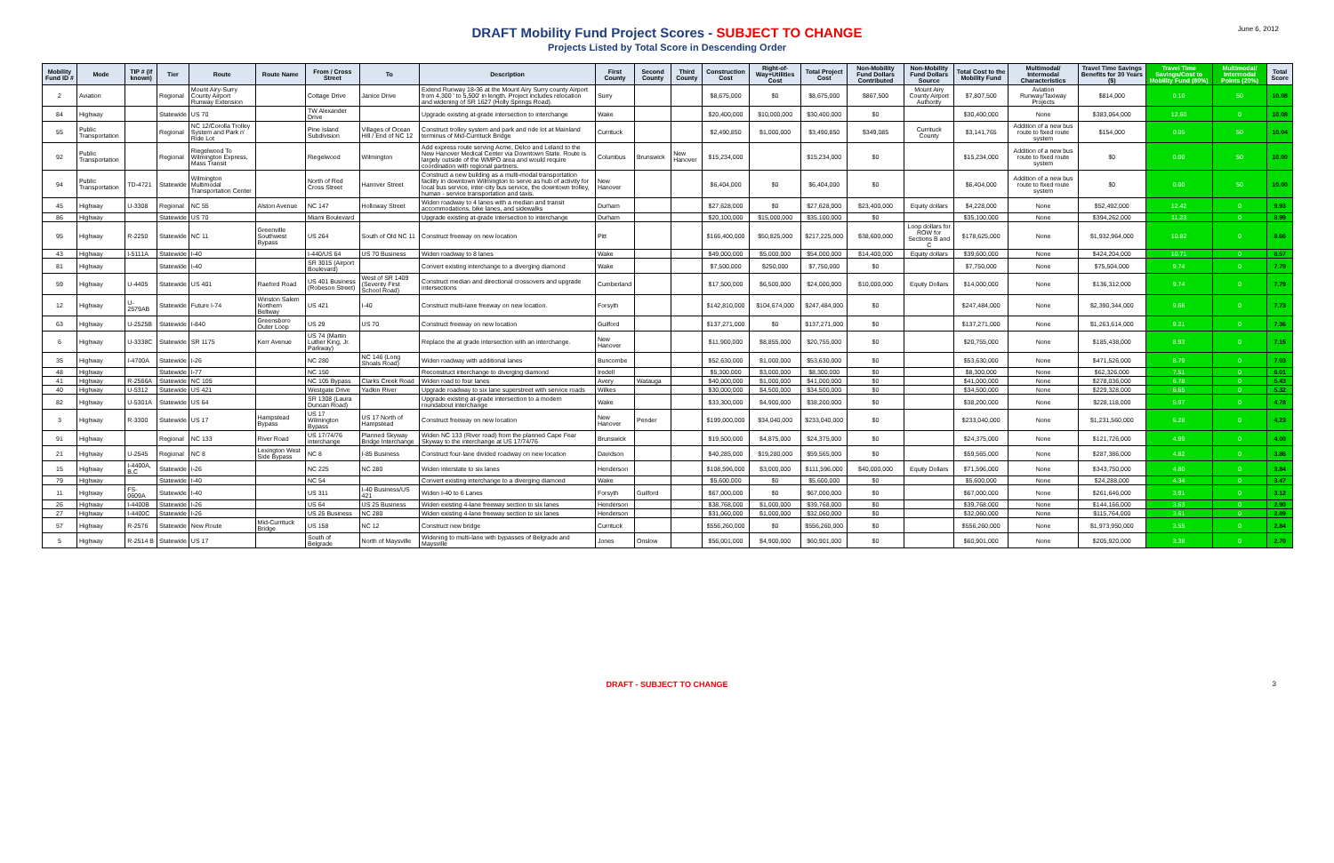DRAFT Mobility Fund Project Scores - SUBJECT TO CHANGE
Projects Listed by Total Score in Descending Order
June 6, 2012
| Mobility Fund ID # | Mode | TIP # (if known) | Tier | Route | Route Name | From / Cross Street | To | Description | First County | Second County | Third County | Construction Cost | Right-of-Way+Utilities Cost | Total Project Cost | Non-Mobility Fund Dollars Contributed | Non-Mobility Fund Dollars Source | Total Cost to the Mobility Fund | Multimodal/ Intermodal Characteristics | Travel Time Savings Benefits for 30 Years ($) | Travel Time Savings/Cost to Mobility Fund (80%) | Multimodal/ Intermodal Points (20%) | Total Score |
| --- | --- | --- | --- | --- | --- | --- | --- | --- | --- | --- | --- | --- | --- | --- | --- | --- | --- | --- | --- | --- | --- | --- |
| 2 | Aviation | | Regional | Mount Airy-Surry County Airport Runway Extension | | Cottage Drive | Janice Drive | Extend Runway 18-36 at the Mount Airy Surry county Airport from 4,300 ' to 5,500' in length. Project includes relocation and widening of SR 1627 (Holly Springs Road). | Surry | | | $8,675,000 | $0 | $8,675,000 | $867,500 | Mount Airy County Airport Authority | $7,807,500 | Aviation Runway/Taxiway Projects | $814,000 | 0.10 | 50 | 10.08 |
| 84 | Highway | | Statewide | US 70 | | TW Alexander Drive | | Upgrade existing at-grade intersection to interchange | Wake | | | $20,400,000 | $10,000,000 | $30,400,000 | $0 | | $30,400,000 | None | $383,064,000 | 12.60 | 0 | 10.08 |
| 55 | Public Transportation | | Regional | NC 12/Corolla Trolley System and Park n' Ride Lot | | Pine Island Subdivision | Villages of Ocean Hill / End of NC 12 | Construct trolley system and park and ride lot at Mainland terminus of Mid-Currituck Bridge | Currituck | | | $2,490,850 | $1,000,000 | $3,490,850 | $349,085 | Currituck County | $3,141,765 | Addition of a new bus route to fixed route system | $154,000 | 0.05 | 50 | 10.04 |
| 92 | Public Transportation | | Regional | Riegelwood To Wilmington Express, Mass Transit | | Riegelwood | Wilmington | Add express route serving Acme, Delco and Leland to the New Hanover Medical Center via Downtown State. Route is largely outside of the WMPO area and would require coordination with regional partners. | Columbus | Brunswick | New Hanover | $15,234,000 | | $15,234,000 | $0 | | $15,234,000 | Addition of a new bus route to fixed route system | $0 | 0.00 | 50 | 10.00 |
| 94 | Public Transportation | TD-4721 | Statewide | Wilmington Multimodal Transportation Center | | North of Red Cross Street | Hanover Street | Construct a new building as a multi-modal transportation facility in downtown Wilmington to serve as hub of activity for local bus service, inter-city bus service, the downtown trolley, human - service transportation and taxis. | New Hanover | | | $6,404,000 | $0 | $6,404,000 | $0 | | $6,404,000 | Addition of a new bus route to fixed route system | $0 | 0.00 | 50 | 10.00 |
| 45 | Highway | U-3308 | Regional | NC 55 | Alston Avenue | NC 147 | Holloway Street | Widen roadway to 4 lanes with a median and transit accommodations, bike lanes, and sidewalks | Durham | | | $27,628,000 | $0 | $27,628,000 | $23,400,000 | Equity dollars | $4,228,000 | None | $52,492,000 | 12.42 | 0 | 9.93 |
| 86 | Highway | | Statewide | US 70 | | Miami Boulevard | | Upgrade existing at-grade intersection to interchange | Durham | | | $20,100,000 | $15,000,000 | $35,100,000 | $0 | | $35,100,000 | None | $394,262,000 | 11.23 | 0 | 8.99 |
| 95 | Highway | R-2250 | Statewide | NC 11 | Greenville Southwest Bypass | US 264 | South of Old NC 11 | Construct freeway on new location | Pitt | | | $166,400,000 | $50,825,000 | $217,225,000 | $38,600,000 | Loop dollars for ROW for Sections B and C | $178,625,000 | None | $1,932,964,000 | 10.82 | 0 | 8.66 |
| 43 | Highway | I-5111A | Statewide | I-40 | | I-440/US 64 | US 70 Business | Widen roadway to 8 lanes | Wake | | | $49,000,000 | $5,000,000 | $54,000,000 | $14,400,000 | Equity dollars | $39,600,000 | None | $424,204,000 | 10.71 | 0 | 8.57 |
| 81 | Highway | | Statewide | I-40 | | SR 3015 (Airport Boulevard) | | Convert existing interchange to a diverging diamond | Wake | | | $7,500,000 | $250,000 | $7,750,000 | $0 | | $7,750,000 | None | $75,504,000 | 9.74 | 0 | 7.79 |
| 59 | Highway | U-4405 | Statewide | US 401 | Raeford Road | US 401 Business (Robeson Street) | West of SR 1409 (Seventy First School Road) | Construct median and directional crossovers and upgrade intersections | Cumberland | | | $17,500,000 | $6,500,000 | $24,000,000 | $10,000,000 | Equity Dollars | $14,000,000 | None | $136,312,000 | 9.74 | 0 | 7.79 |
| 12 | Highway | U-2579AB | Statewide | Future I-74 | Winston Salem Northern Beltway | US 421 | I-40 | Construct multi-lane freeway on new location. | Forsyth | | | $142,810,000 | $104,674,000 | $247,484,000 | $0 | | $247,484,000 | None | $2,390,344,000 | 9.66 | 0 | 7.73 |
| 63 | Highway | U-2525B | Statewide | I-840 | Greensboro Outer Loop | US 29 | US 70 | Construct freeway on new location | Guilford | | | $137,271,000 | $0 | $137,271,000 | $0 | | $137,271,000 | None | $1,263,614,000 | 9.21 | 0 | 7.36 |
| 6 | Highway | U-3338C | Statewide | SR 1175 | Kerr Avenue | US 74 (Martin Luther King, Jr. Parkway) | | Replace the at grade intersection with an interchange. | New Hanover | | | $11,900,000 | $8,855,000 | $20,755,000 | $0 | | $20,755,000 | None | $185,438,000 | 8.93 | 0 | 7.15 |
| 35 | Highway | I-4700A | Statewide | I-26 | | NC 280 | NC 146 (Long Shoals Road) | Widen roadway with additional lanes | Buncombe | | | $52,630,000 | $1,000,000 | $53,630,000 | $0 | | $53,630,000 | None | $471,526,000 | 8.79 | 0 | 7.03 |
| 48 | Highway | | Statewide | I-77 | | NC 150 | | Reconstruct interchange to diverging diamond | Iredell | | | $5,300,000 | $3,000,000 | $8,300,000 | $0 | | $8,300,000 | None | $62,326,000 | 7.51 | 0 | 6.01 |
| 41 | Highway | R-2566A | Statewide | NC 105 | | NC 105 Bypass | Clarks Creek Road | Widen road to four lanes | Avery | Watauga | | $40,000,000 | $1,000,000 | $41,000,000 | $0 | | $41,000,000 | None | $278,036,000 | 6.78 | 0 | 5.43 |
| 40 | Highway | U-5312 | Statewide | US 421 | | Westgate Drive | Yadkin River | Upgrade roadway to six lane superstreet with service roads | Wilkes | | | $30,000,000 | $4,500,000 | $34,500,000 | $0 | | $34,500,000 | None | $229,328,000 | 6.65 | 0 | 5.32 |
| 82 | Highway | U-5301A | Statewide | US 64 | | SR 1308 (Laura Duncan Road) | | Upgrade existing at-grade intersection to a modern roundabout interchange | Wake | | | $33,300,000 | $4,900,000 | $38,200,000 | $0 | | $38,200,000 | None | $228,118,000 | 5.97 | 0 | 4.78 |
| 3 | Highway | R-3300 | Statewide | US 17 | Hampstead Bypass | US 17 Wilmington Bypass | US 17 North of Hampstead | Construct freeway on new location | New Hanover | Pender | | $199,000,000 | $34,040,000 | $233,040,000 | $0 | | $233,040,000 | None | $1,231,560,000 | 5.28 | 0 | 4.23 |
| 91 | Highway | | Regional | NC 133 | River Road | US 17/74/76 interchange | Planned Skyway Bridge Interchange | Widen NC 133 (River road) from the planned Cape Fear Skyway to the interchange at US 17/74/76 | Brunswick | | | $19,500,000 | $4,875,000 | $24,375,000 | $0 | | $24,375,000 | None | $121,726,000 | 4.99 | 0 | 4.00 |
| 21 | Highway | U-2545 | Regional | NC 8 | Lexington West Side Bypass | NC 8 | I-85 Business | Construct four-lane divided roadway on new location | Davidson | | | $40,285,000 | $19,280,000 | $59,565,000 | $0 | | $59,565,000 | None | $287,386,000 | 4.82 | 0 | 3.86 |
| 15 | Highway | I-4400A, B,C | Statewide | I-26 | | NC 225 | NC 280 | Widen interstate to six lanes | Henderson | | | $108,596,000 | $3,000,000 | $111,596,000 | $40,000,000 | Equity Dollars | $71,596,000 | None | $343,750,000 | 4.80 | 0 | 3.84 |
| 79 | Highway | | Statewide | I-40 | | NC 54 | | Convert existing interchange to a diverging diamond | Wake | | | $5,600,000 | $0 | $5,600,000 | $0 | | $5,600,000 | None | $24,288,000 | 4.34 | 0 | 3.47 |
| 11 | Highway | FS-0609A | Statewide | I-40 | | US 311 | I-40 Business/US 421 | Widen I-40 to 6 Lanes | Forsyth | Guilford | | $67,000,000 | $0 | $67,000,000 | $0 | | $67,000,000 | None | $261,646,000 | 3.91 | 0 | 3.12 |
| 26 | Highway | I-4400B | Statewide | I-26 | | US 64 | US 25 Business | Widen existing 4-lane freeway section to six lanes | Henderson | | | $38,768,000 | $1,000,000 | $39,768,000 | $0 | | $39,768,000 | None | $144,166,000 | 3.63 | 0 | 2.90 |
| 27 | Highway | I-4400C | Statewide | I-26 | | US 25 Business | NC 280 | Widen existing 4-lane freeway section to six lanes | Henderson | | | $31,060,000 | $1,000,000 | $32,060,000 | $0 | | $32,060,000 | None | $115,764,000 | 3.61 | 0 | 2.89 |
| 57 | Highway | R-2576 | Statewide | New Route | Mid-Currituck Bridge | US 158 | NC 12 | Construct new bridge | Currituck | | | $556,260,000 | $0 | $556,260,000 | $0 | | $556,260,000 | None | $1,973,950,000 | 3.55 | 0 | 2.84 |
| 5 | Highway | R-2514 B | Statewide | US 17 | | South of Belgrade | North of Maysville | Widening to multi-lane with bypasses of Belgrade and Maysville | Jones | Onslow | | $56,001,000 | $4,900,000 | $60,901,000 | $0 | | $60,901,000 | None | $205,920,000 | 3.38 | 0 | 2.70 |
DRAFT - SUBJECT TO CHANGE 3